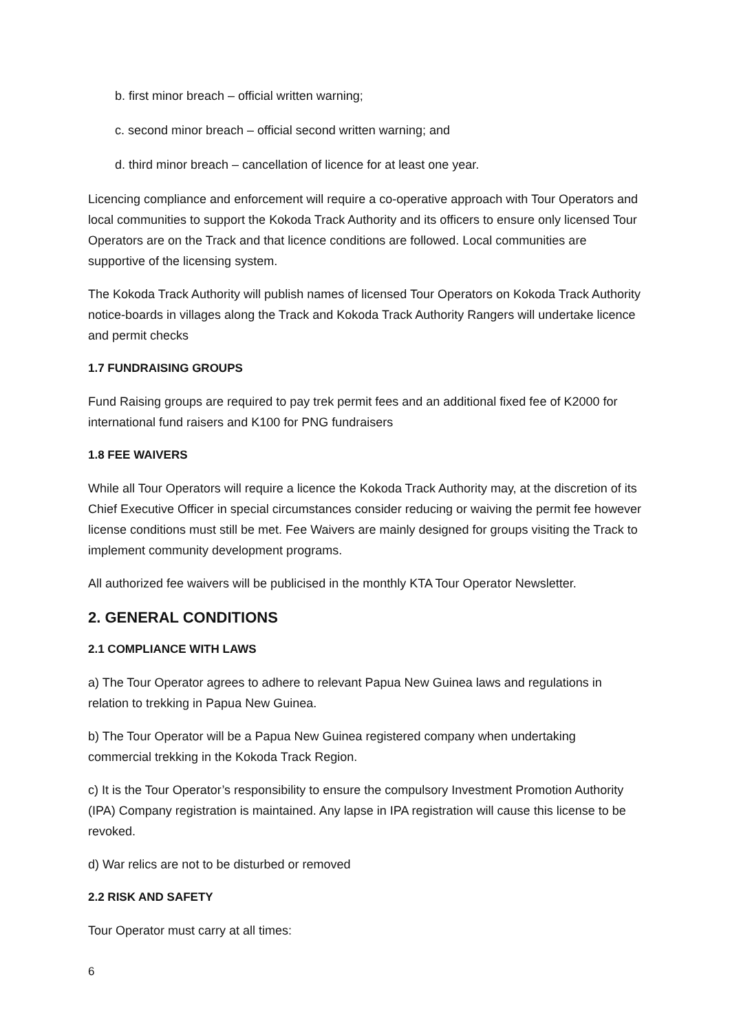b. first minor breach – official written warning;
c. second minor breach – official second written warning; and
d. third minor breach – cancellation of licence for at least one year.
Licencing compliance and enforcement will require a co-operative approach with Tour Operators and local communities to support the Kokoda Track Authority and its officers to ensure only licensed Tour Operators are on the Track and that licence conditions are followed. Local communities are supportive of the licensing system.
The Kokoda Track Authority will publish names of licensed Tour Operators on Kokoda Track Authority notice-boards in villages along the Track and Kokoda Track Authority Rangers will undertake licence and permit checks
1.7 FUNDRAISING GROUPS
Fund Raising groups are required to pay trek permit fees and an additional fixed fee of K2000 for international fund raisers and K100 for PNG fundraisers
1.8 FEE WAIVERS
While all Tour Operators will require a licence the Kokoda Track Authority may, at the discretion of its Chief Executive Officer in special circumstances consider reducing or waiving the permit fee however license conditions must still be met. Fee Waivers are mainly designed for groups visiting the Track to implement community development programs.
All authorized fee waivers will be publicised in the monthly KTA Tour Operator Newsletter.
2. GENERAL CONDITIONS
2.1 COMPLIANCE WITH LAWS
a) The Tour Operator agrees to adhere to relevant Papua New Guinea laws and regulations in relation to trekking in Papua New Guinea.
b) The Tour Operator will be a Papua New Guinea registered company when undertaking commercial trekking in the Kokoda Track Region.
c) It is the Tour Operator’s responsibility to ensure the compulsory Investment Promotion Authority (IPA) Company registration is maintained. Any lapse in IPA registration will cause this license to be revoked.
d) War relics are not to be disturbed or removed
2.2 RISK AND SAFETY
Tour Operator must carry at all times:
6